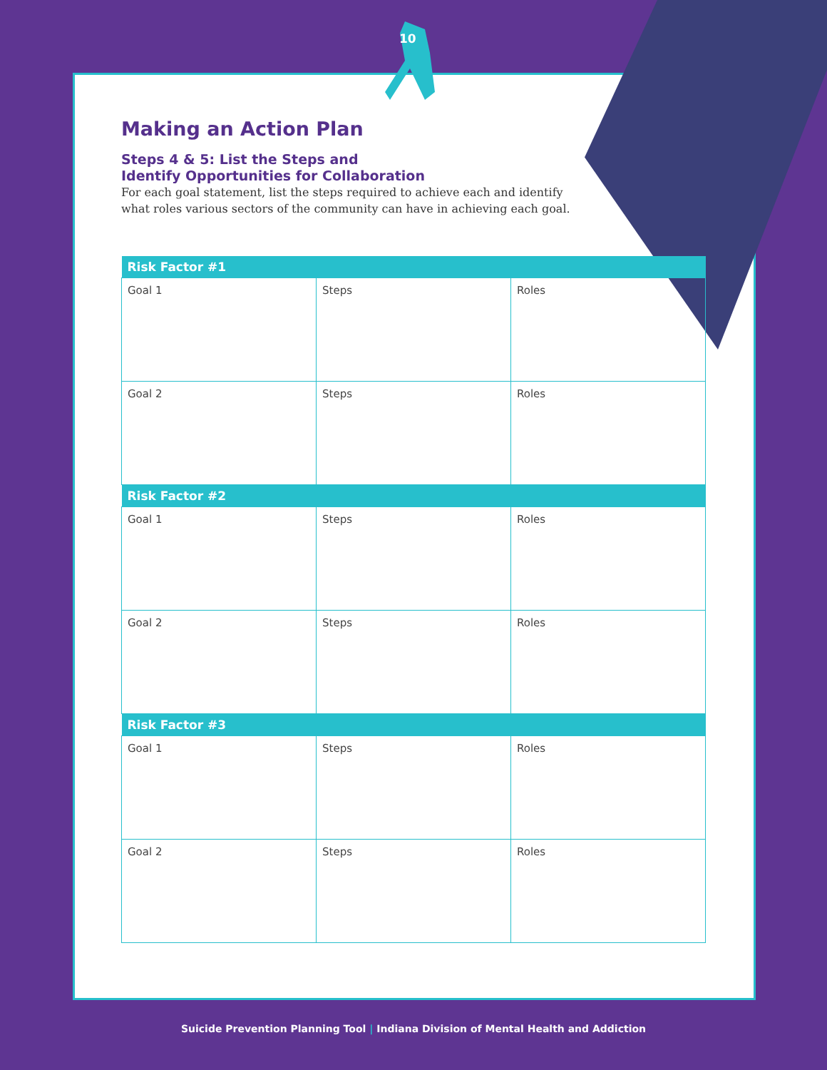10
Making an Action Plan
Steps 4 & 5: List the Steps and
Identify Opportunities for Collaboration
For each goal statement, list the steps required to achieve each and identify what roles various sectors of the community can have in achieving each goal.
| Risk Factor #1 | | |
| --- | --- | --- |
| Goal 1 | Steps | Roles |
| Goal 2 | Steps | Roles |
| Risk Factor #2 | | |
| Goal 1 | Steps | Roles |
| Goal 2 | Steps | Roles |
| Risk Factor #3 | | |
| Goal 1 | Steps | Roles |
| Goal 2 | Steps | Roles |
Suicide Prevention Planning Tool | Indiana Division of Mental Health and Addiction